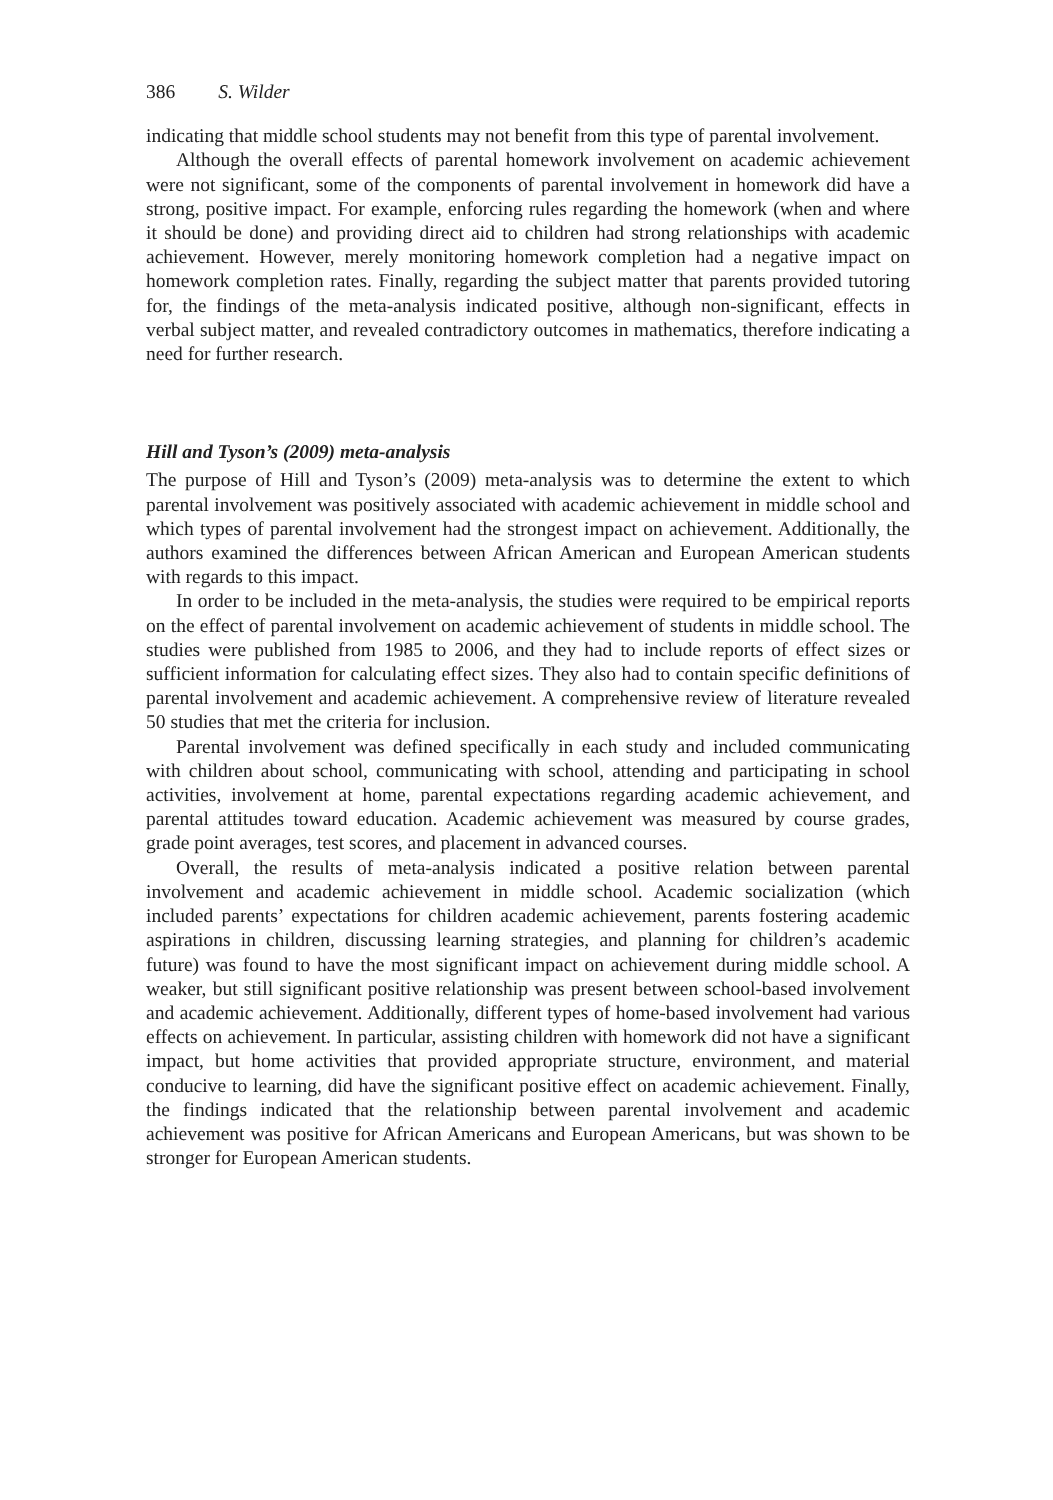386 S. Wilder
indicating that middle school students may not benefit from this type of parental involvement.
Although the overall effects of parental homework involvement on academic achievement were not significant, some of the components of parental involvement in homework did have a strong, positive impact. For example, enforcing rules regarding the homework (when and where it should be done) and providing direct aid to children had strong relationships with academic achievement. However, merely monitoring homework completion had a negative impact on homework completion rates. Finally, regarding the subject matter that parents provided tutoring for, the findings of the meta-analysis indicated positive, although non-significant, effects in verbal subject matter, and revealed contradictory outcomes in mathematics, therefore indicating a need for further research.
Hill and Tyson’s (2009) meta-analysis
The purpose of Hill and Tyson’s (2009) meta-analysis was to determine the extent to which parental involvement was positively associated with academic achievement in middle school and which types of parental involvement had the strongest impact on achievement. Additionally, the authors examined the differences between African American and European American students with regards to this impact.
In order to be included in the meta-analysis, the studies were required to be empirical reports on the effect of parental involvement on academic achievement of students in middle school. The studies were published from 1985 to 2006, and they had to include reports of effect sizes or sufficient information for calculating effect sizes. They also had to contain specific definitions of parental involvement and academic achievement. A comprehensive review of literature revealed 50 studies that met the criteria for inclusion.
Parental involvement was defined specifically in each study and included communicating with children about school, communicating with school, attending and participating in school activities, involvement at home, parental expectations regarding academic achievement, and parental attitudes toward education. Academic achievement was measured by course grades, grade point averages, test scores, and placement in advanced courses.
Overall, the results of meta-analysis indicated a positive relation between parental involvement and academic achievement in middle school. Academic socialization (which included parents’ expectations for children academic achievement, parents fostering academic aspirations in children, discussing learning strategies, and planning for children’s academic future) was found to have the most significant impact on achievement during middle school. A weaker, but still significant positive relationship was present between school-based involvement and academic achievement. Additionally, different types of home-based involvement had various effects on achievement. In particular, assisting children with homework did not have a significant impact, but home activities that provided appropriate structure, environment, and material conducive to learning, did have the significant positive effect on academic achievement. Finally, the findings indicated that the relationship between parental involvement and academic achievement was positive for African Americans and European Americans, but was shown to be stronger for European American students.